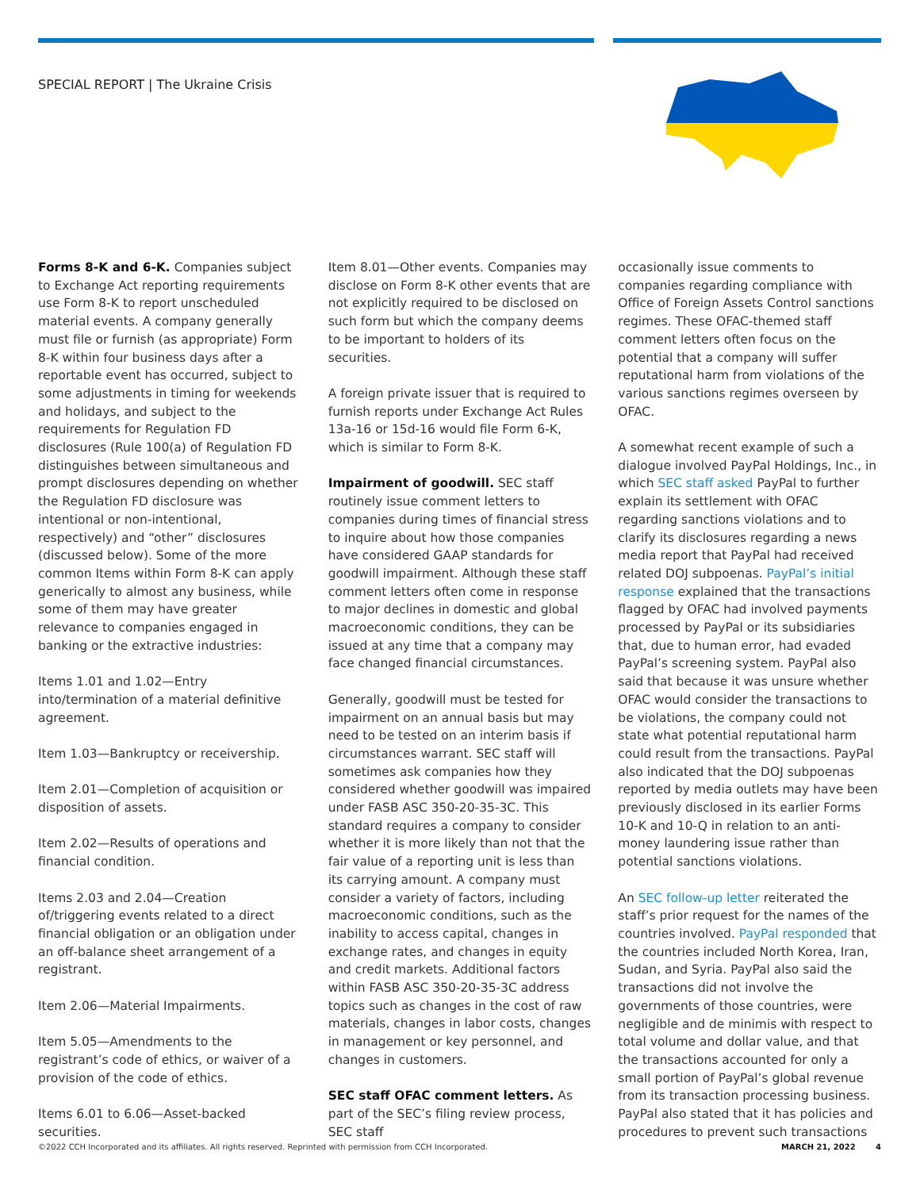SPECIAL REPORT | The Ukraine Crisis
Forms 8-K and 6-K. Companies subject to Exchange Act reporting requirements use Form 8-K to report unscheduled material events. A company generally must file or furnish (as appropriate) Form 8-K within four business days after a reportable event has occurred, subject to some adjustments in timing for weekends and holidays, and subject to the requirements for Regulation FD disclosures (Rule 100(a) of Regulation FD distinguishes between simultaneous and prompt disclosures depending on whether the Regulation FD disclosure was intentional or non-intentional, respectively) and “other” disclosures (discussed below). Some of the more common Items within Form 8-K can apply generically to almost any business, while some of them may have greater relevance to companies engaged in banking or the extractive industries:
Items 1.01 and 1.02—Entry into/termination of a material definitive agreement.
Item 1.03—Bankruptcy or receivership.
Item 2.01—Completion of acquisition or disposition of assets.
Item 2.02—Results of operations and financial condition.
Items 2.03 and 2.04—Creation of/triggering events related to a direct financial obligation or an obligation under an off-balance sheet arrangement of a registrant.
Item 2.06—Material Impairments.
Item 5.05—Amendments to the registrant’s code of ethics, or waiver of a provision of the code of ethics.
Items 6.01 to 6.06—Asset-backed securities.
Item 8.01—Other events. Companies may disclose on Form 8-K other events that are not explicitly required to be disclosed on such form but which the company deems to be important to holders of its securities.
A foreign private issuer that is required to furnish reports under Exchange Act Rules 13a-16 or 15d-16 would file Form 6-K, which is similar to Form 8-K.
Impairment of goodwill. SEC staff routinely issue comment letters to companies during times of financial stress to inquire about how those companies have considered GAAP standards for goodwill impairment. Although these staff comment letters often come in response to major declines in domestic and global macroeconomic conditions, they can be issued at any time that a company may face changed financial circumstances.
Generally, goodwill must be tested for impairment on an annual basis but may need to be tested on an interim basis if circumstances warrant. SEC staff will sometimes ask companies how they considered whether goodwill was impaired under FASB ASC 350-20-35-3C. This standard requires a company to consider whether it is more likely than not that the fair value of a reporting unit is less than its carrying amount. A company must consider a variety of factors, including macroeconomic conditions, such as the inability to access capital, changes in exchange rates, and changes in equity and credit markets. Additional factors within FASB ASC 350-20-35-3C address topics such as changes in the cost of raw materials, changes in labor costs, changes in management or key personnel, and changes in customers.
SEC staff OFAC comment letters. As part of the SEC’s filing review process, SEC staff
occasionally issue comments to companies regarding compliance with Office of Foreign Assets Control sanctions regimes. These OFAC-themed staff comment letters often focus on the potential that a company will suffer reputational harm from violations of the various sanctions regimes overseen by OFAC.
A somewhat recent example of such a dialogue involved PayPal Holdings, Inc., in which SEC staff asked PayPal to further explain its settlement with OFAC regarding sanctions violations and to clarify its disclosures regarding a news media report that PayPal had received related DOJ subpoenas. PayPal’s initial response explained that the transactions flagged by OFAC had involved payments processed by PayPal or its subsidiaries that, due to human error, had evaded PayPal’s screening system. PayPal also said that because it was unsure whether OFAC would consider the transactions to be violations, the company could not state what potential reputational harm could result from the transactions. PayPal also indicated that the DOJ subpoenas reported by media outlets may have been previously disclosed in its earlier Forms 10-K and 10-Q in relation to an anti-money laundering issue rather than potential sanctions violations.
An SEC follow-up letter reiterated the staff’s prior request for the names of the countries involved. PayPal responded that the countries included North Korea, Iran, Sudan, and Syria. PayPal also said the transactions did not involve the governments of those countries, were negligible and de minimis with respect to total volume and dollar value, and that the transactions accounted for only a small portion of PayPal’s global revenue from its transaction processing business. PayPal also stated that it has policies and procedures to prevent such transactions
©2022 CCH Incorporated and its affiliates. All rights reserved. Reprinted with permission from CCH Incorporated. MARCH 21, 2022 4